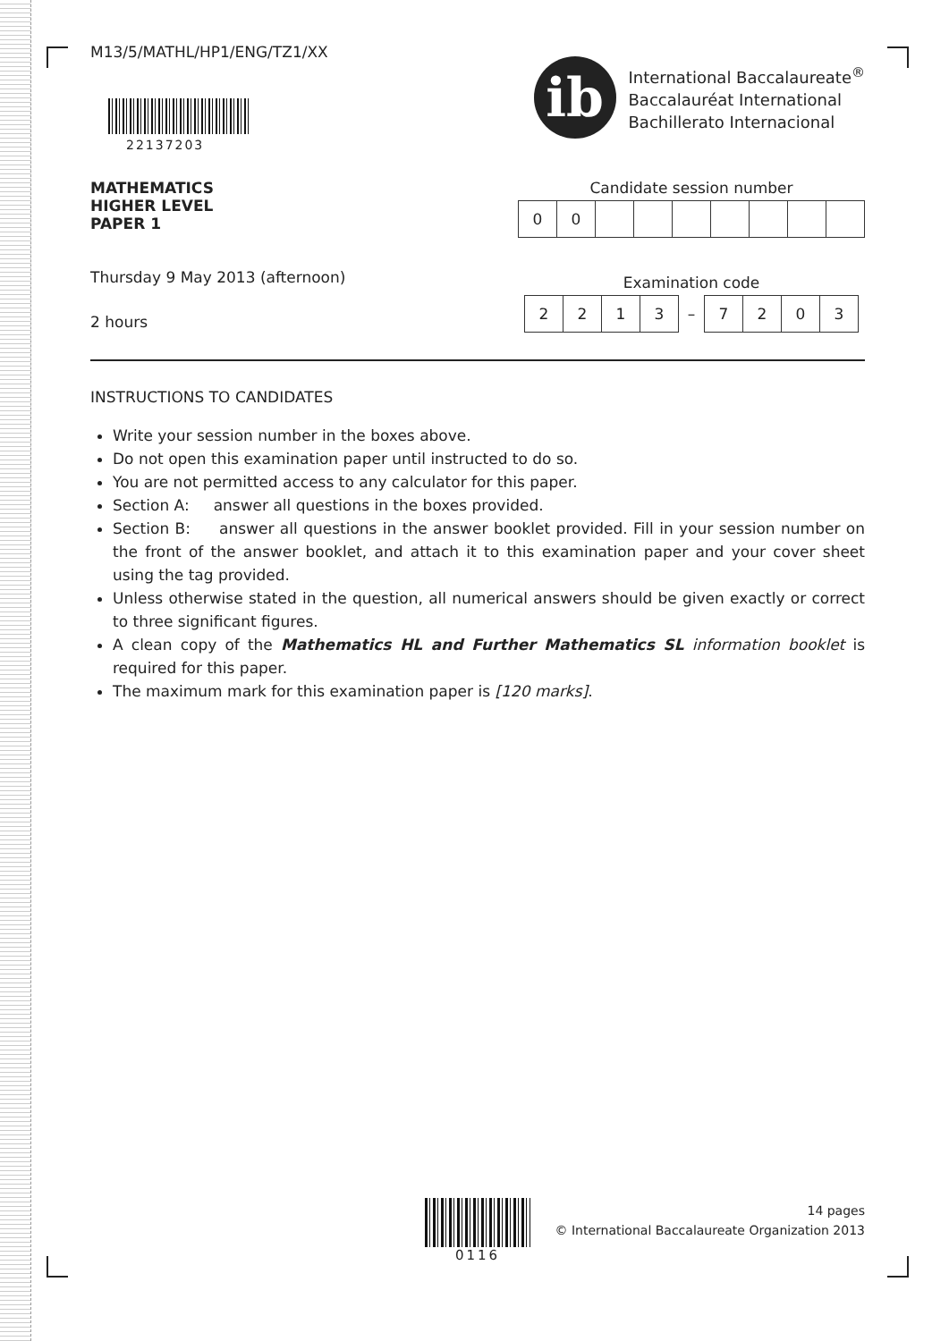M13/5/MATHL/HP1/ENG/TZ1/XX
22137203
ib
International Baccalaureate<sup>®</sup>
Baccalauréat International
Bachillerato Internacional
MATHEMATICS
HIGHER LEVEL
PAPER 1
Thursday 9 May 2013 (afternoon)
2 hours
Candidate session number
| 0 | 0 | | | | | | | |
Examination code
| 2 | 2 | 1 | 3 | – | 7 | 2 | 0 | 3 |
INSTRUCTIONS TO CANDIDATES
Write your session number in the boxes above.
Do not open this examination paper until instructed to do so.
You are not permitted access to any calculator for this paper.
Section A: answer all questions in the boxes provided.
Section B: answer all questions in the answer booklet provided. Fill in your session number on the front of the answer booklet, and attach it to this examination paper and your cover sheet using the tag provided.
Unless otherwise stated in the question, all numerical answers should be given exactly or correct to three significant figures.
A clean copy of the Mathematics HL and Further Mathematics SL information booklet is required for this paper.
The maximum mark for this examination paper is [120 marks].
0116
14 pages
© International Baccalaureate Organization 2013